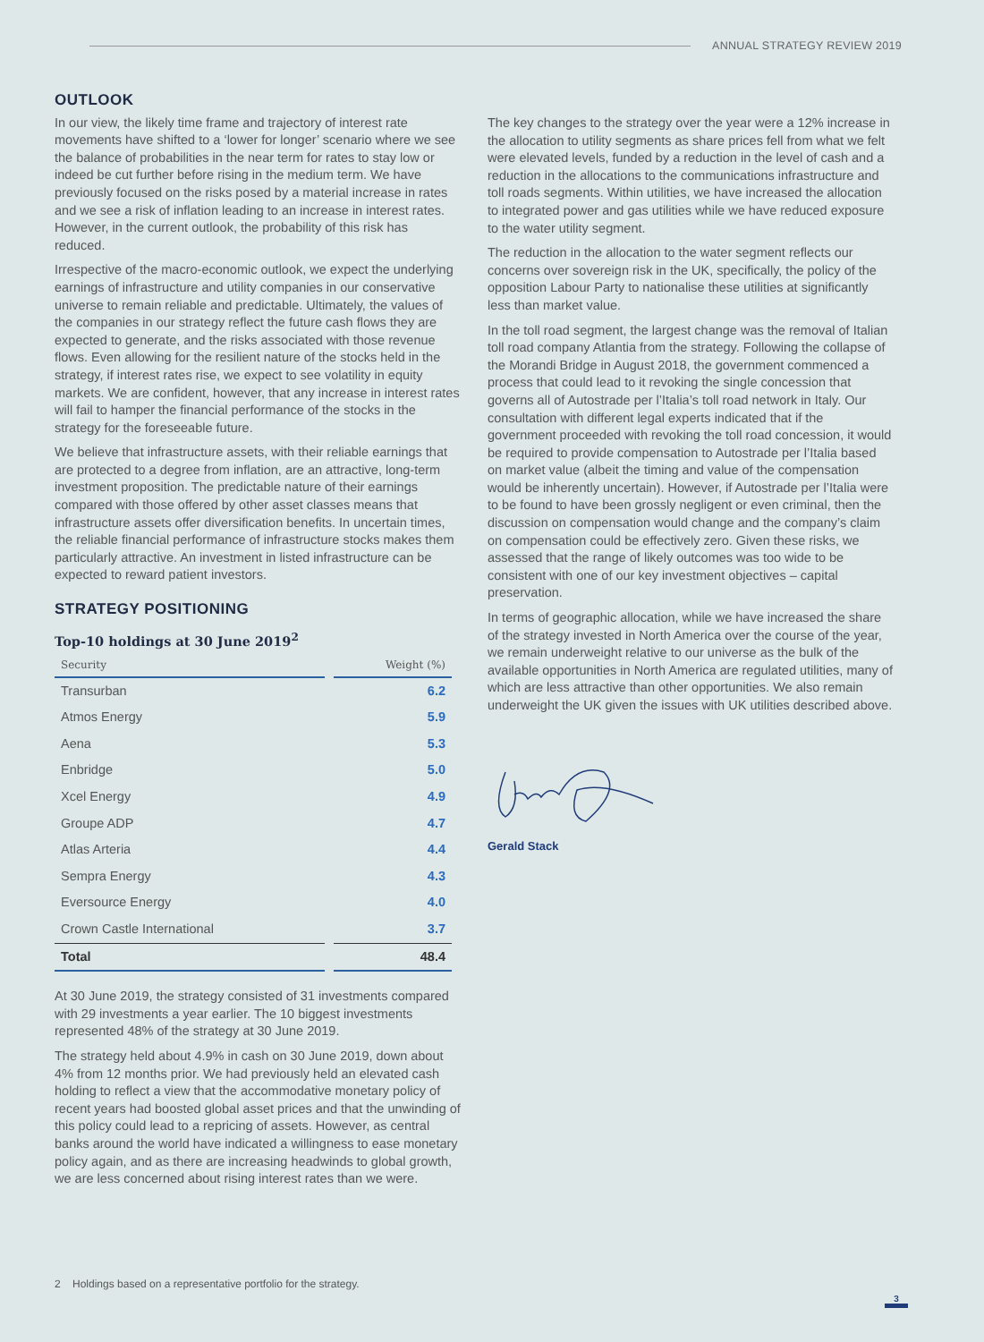ANNUAL STRATEGY REVIEW 2019
OUTLOOK
In our view, the likely time frame and trajectory of interest rate movements have shifted to a ‘lower for longer’ scenario where we see the balance of probabilities in the near term for rates to stay low or indeed be cut further before rising in the medium term. We have previously focused on the risks posed by a material increase in rates and we see a risk of inflation leading to an increase in interest rates. However, in the current outlook, the probability of this risk has reduced.
Irrespective of the macro-economic outlook, we expect the underlying earnings of infrastructure and utility companies in our conservative universe to remain reliable and predictable. Ultimately, the values of the companies in our strategy reflect the future cash flows they are expected to generate, and the risks associated with those revenue flows. Even allowing for the resilient nature of the stocks held in the strategy, if interest rates rise, we expect to see volatility in equity markets. We are confident, however, that any increase in interest rates will fail to hamper the financial performance of the stocks in the strategy for the foreseeable future.
We believe that infrastructure assets, with their reliable earnings that are protected to a degree from inflation, are an attractive, long-term investment proposition. The predictable nature of their earnings compared with those offered by other asset classes means that infrastructure assets offer diversification benefits. In uncertain times, the reliable financial performance of infrastructure stocks makes them particularly attractive. An investment in listed infrastructure can be expected to reward patient investors.
STRATEGY POSITIONING
Top-10 holdings at 30 June 2019<sup>2</sup>
| Security | | Weight (%) |
| --- | --- | --- |
| Transurban | | 6.2 |
| Atmos Energy | | 5.9 |
| Aena | | 5.3 |
| Enbridge | | 5.0 |
| Xcel Energy | | 4.9 |
| Groupe ADP | | 4.7 |
| Atlas Arteria | | 4.4 |
| Sempra Energy | | 4.3 |
| Eversource Energy | | 4.0 |
| Crown Castle International | | 3.7 |
| Total | | 48.4 |
At 30 June 2019, the strategy consisted of 31 investments compared with 29 investments a year earlier. The 10 biggest investments represented 48% of the strategy at 30 June 2019.
The strategy held about 4.9% in cash on 30 June 2019, down about 4% from 12 months prior. We had previously held an elevated cash holding to reflect a view that the accommodative monetary policy of recent years had boosted global asset prices and that the unwinding of this policy could lead to a repricing of assets. However, as central banks around the world have indicated a willingness to ease monetary policy again, and as there are increasing headwinds to global growth, we are less concerned about rising interest rates than we were.
The key changes to the strategy over the year were a 12% increase in the allocation to utility segments as share prices fell from what we felt were elevated levels, funded by a reduction in the level of cash and a reduction in the allocations to the communications infrastructure and toll roads segments. Within utilities, we have increased the allocation to integrated power and gas utilities while we have reduced exposure to the water utility segment.
The reduction in the allocation to the water segment reflects our concerns over sovereign risk in the UK, specifically, the policy of the opposition Labour Party to nationalise these utilities at significantly less than market value.
In the toll road segment, the largest change was the removal of Italian toll road company Atlantia from the strategy. Following the collapse of the Morandi Bridge in August 2018, the government commenced a process that could lead to it revoking the single concession that governs all of Autostrade per l’Italia’s toll road network in Italy. Our consultation with different legal experts indicated that if the government proceeded with revoking the toll road concession, it would be required to provide compensation to Autostrade per l’Italia based on market value (albeit the timing and value of the compensation would be inherently uncertain). However, if Autostrade per l’Italia were to be found to have been grossly negligent or even criminal, then the discussion on compensation would change and the company’s claim on compensation could be effectively zero. Given these risks, we assessed that the range of likely outcomes was too wide to be consistent with one of our key investment objectives – capital preservation.
In terms of geographic allocation, while we have increased the share of the strategy invested in North America over the course of the year, we remain underweight relative to our universe as the bulk of the available opportunities in North America are regulated utilities, many of which are less attractive than other opportunities. We also remain underweight the UK given the issues with UK utilities described above.
Gerald Stack
2 Holdings based on a representative portfolio for the strategy.
3